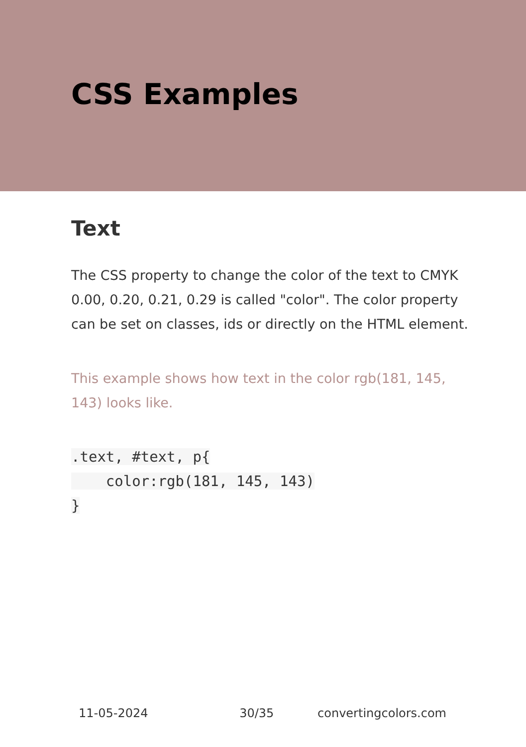CSS Examples
Text
The CSS property to change the color of the text to CMYK 0.00, 0.20, 0.21, 0.29 is called "color". The color property can be set on classes, ids or directly on the HTML element.
This example shows how text in the color rgb(181, 145, 143) looks like.
.text, #text, p{
    color:rgb(181, 145, 143)
}
11-05-2024 30/35 convertingcolors.com